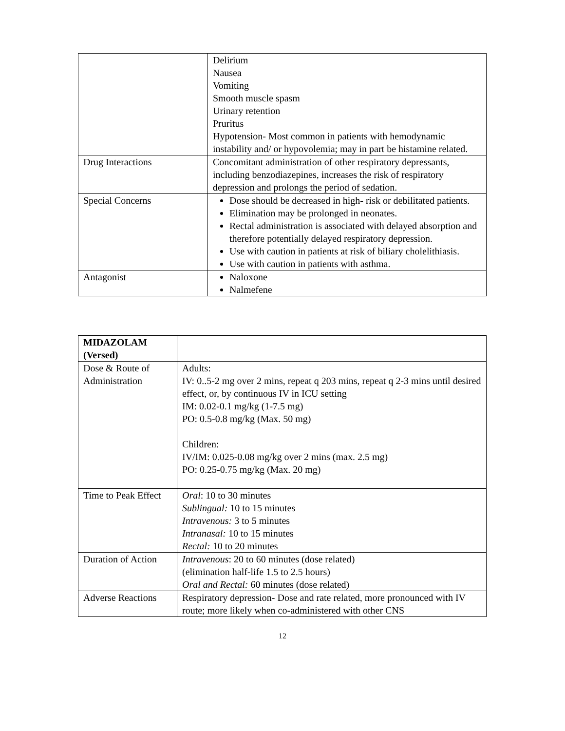| | Delirium Nausea Vomiting Smooth muscle spasm Urinary retention Pruritus Hypotension- Most common in patients with hemodynamic instability and/ or hypovolemia; may in part be histamine related. |
| Drug Interactions | Concomitant administration of other respiratory depressants, including benzodiazepines, increases the risk of respiratory depression and prolongs the period of sedation. |
| Special Concerns | Dose should be decreased in high- risk or debilitated patients. Elimination may be prolonged in neonates. Rectal administration is associated with delayed absorption and therefore potentially delayed respiratory depression. Use with caution in patients at risk of biliary cholelithiasis. Use with caution in patients with asthma. |
| Antagonist | Naloxone Nalmefene |
| MIDAZOLAM (Versed) | |
| Dose & Route of Administration | Adults: IV: 0..5-2 mg over 2 mins, repeat q 203 mins, repeat q 2-3 mins until desired effect, or, by continuous IV in ICU setting IM: 0.02-0.1 mg/kg (1-7.5 mg) PO: 0.5-0.8 mg/kg (Max. 50 mg) Children: IV/IM: 0.025-0.08 mg/kg over 2 mins (max. 2.5 mg) PO: 0.25-0.75 mg/kg (Max. 20 mg) |
| Time to Peak Effect | Oral : 10 to 30 minutes Sublingual: 10 to 15 minutes Intravenous: 3 to 5 minutes Intranasal: 10 to 15 minutes Rectal: 10 to 20 minutes |
| Duration of Action | Intravenous : 20 to 60 minutes (dose related) (elimination half-life 1.5 to 2.5 hours) Oral and Rectal: 60 minutes (dose related) |
| Adverse Reactions | Respiratory depression- Dose and rate related, more pronounced with IV route; more likely when co-administered with other CNS |
12